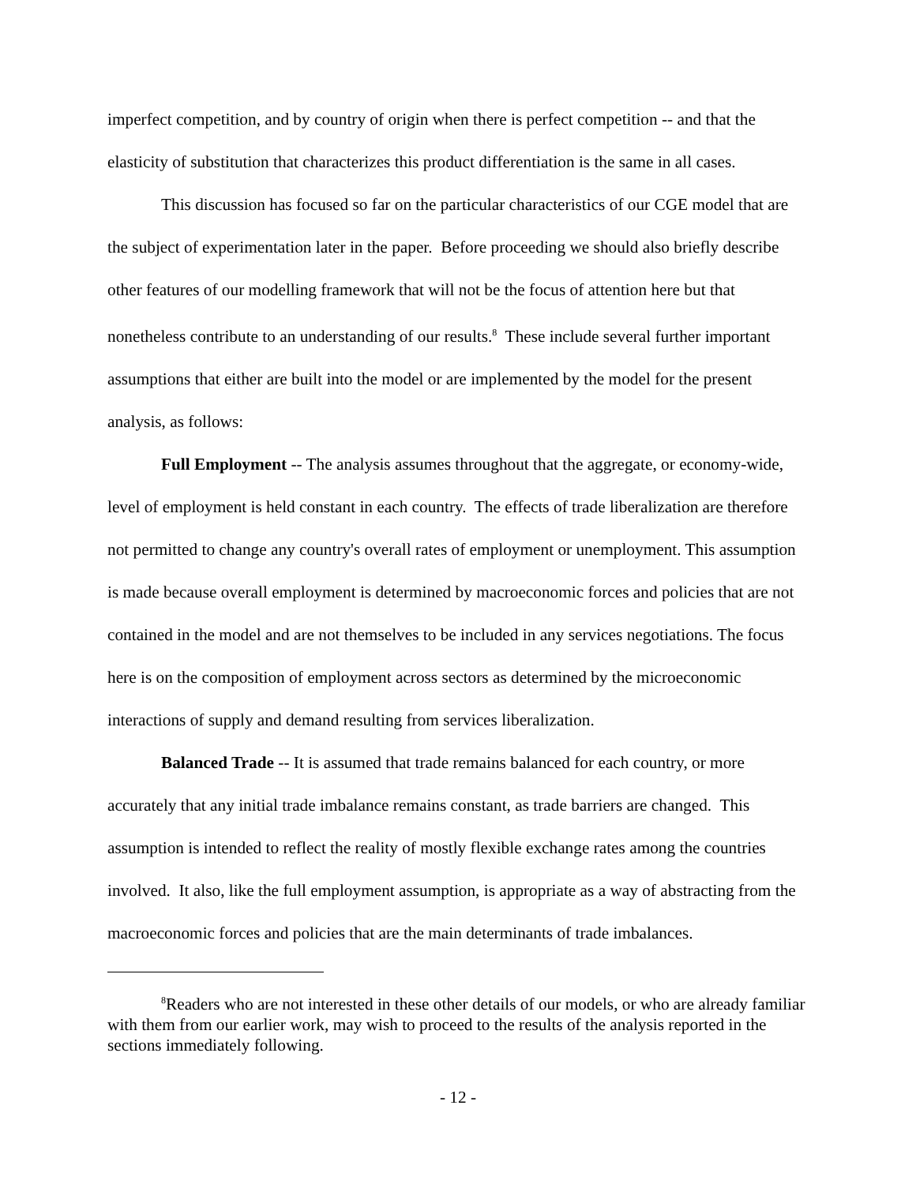imperfect competition, and by country of origin when there is perfect competition -- and that the elasticity of substitution that characterizes this product differentiation is the same in all cases.
This discussion has focused so far on the particular characteristics of our CGE model that are the subject of experimentation later in the paper. Before proceeding we should also briefly describe other features of our modelling framework that will not be the focus of attention here but that nonetheless contribute to an understanding of our results.<sup>8</sup> These include several further important assumptions that either are built into the model or are implemented by the model for the present analysis, as follows:
Full Employment -- The analysis assumes throughout that the aggregate, or economy-wide, level of employment is held constant in each country. The effects of trade liberalization are therefore not permitted to change any country's overall rates of employment or unemployment. This assumption is made because overall employment is determined by macroeconomic forces and policies that are not contained in the model and are not themselves to be included in any services negotiations. The focus here is on the composition of employment across sectors as determined by the microeconomic interactions of supply and demand resulting from services liberalization.
Balanced Trade -- It is assumed that trade remains balanced for each country, or more accurately that any initial trade imbalance remains constant, as trade barriers are changed. This assumption is intended to reflect the reality of mostly flexible exchange rates among the countries involved. It also, like the full employment assumption, is appropriate as a way of abstracting from the macroeconomic forces and policies that are the main determinants of trade imbalances.
<sup>8</sup> Readers who are not interested in these other details of our models, or who are already familiar with them from our earlier work, may wish to proceed to the results of the analysis reported in the sections immediately following.
- 12 -